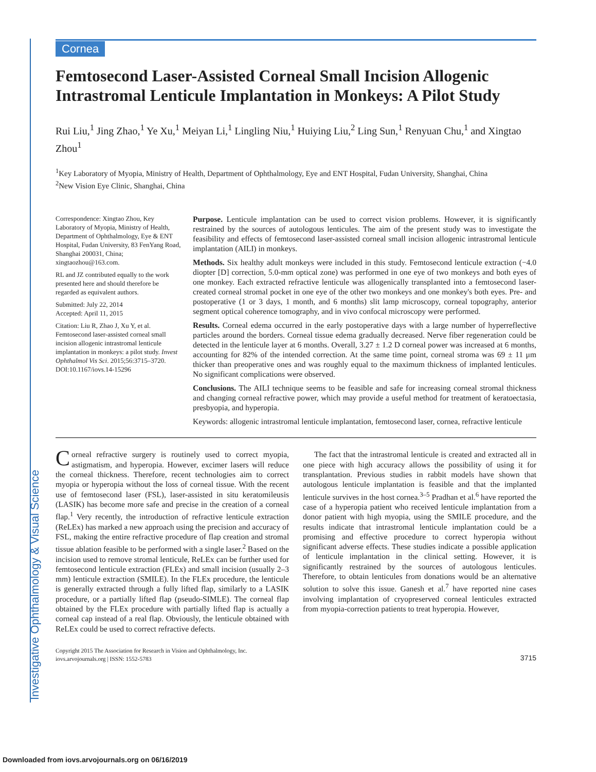Cornea
Femtosecond Laser-Assisted Corneal Small Incision Allogenic Intrastromal Lenticule Implantation in Monkeys: A Pilot Study
Rui Liu,<sup>1</sup> Jing Zhao,<sup>1</sup> Ye Xu,<sup>1</sup> Meiyan Li,<sup>1</sup> Lingling Niu,<sup>1</sup> Huiying Liu,<sup>2</sup> Ling Sun,<sup>1</sup> Renyuan Chu,<sup>1</sup> and Xingtao Zhou<sup>1</sup>
<sup>1</sup> Key Laboratory of Myopia, Ministry of Health, Department of Ophthalmology, Eye and ENT Hospital, Fudan University, Shanghai, China
<sup>2</sup> New Vision Eye Clinic, Shanghai, China
Correspondence: Xingtao Zhou, Key Laboratory of Myopia, Ministry of Health, Department of Ophthalmology, Eye & ENT Hospital, Fudan University, 83 FenYang Road, Shanghai 200031, China; xingtaozhou@163.com.
RL and JZ contributed equally to the work presented here and should therefore be regarded as equivalent authors.
Submitted: July 22, 2014
Accepted: April 11, 2015
Citation: Liu R, Zhao J, Xu Y, et al. Femtosecond laser-assisted corneal small incision allogenic intrastromal lenticule implantation in monkeys: a pilot study. Invest Ophthalmol Vis Sci. 2015;56:3715–3720. DOI:10.1167/iovs.14-15296
Purpose. Lenticule implantation can be used to correct vision problems. However, it is significantly restrained by the sources of autologous lenticules. The aim of the present study was to investigate the feasibility and effects of femtosecond laser-assisted corneal small incision allogenic intrastromal lenticule implantation (AILI) in monkeys.
Methods. Six healthy adult monkeys were included in this study. Femtosecond lenticule extraction (−4.0 diopter [D] correction, 5.0-mm optical zone) was performed in one eye of two monkeys and both eyes of one monkey. Each extracted refractive lenticule was allogenically transplanted into a femtosecond laser-created corneal stromal pocket in one eye of the other two monkeys and one monkey's both eyes. Pre- and postoperative (1 or 3 days, 1 month, and 6 months) slit lamp microscopy, corneal topography, anterior segment optical coherence tomography, and in vivo confocal microscopy were performed.
Results. Corneal edema occurred in the early postoperative days with a large number of hyperreflective particles around the borders. Corneal tissue edema gradually decreased. Nerve fiber regeneration could be detected in the lenticule layer at 6 months. Overall, 3.27 ± 1.2 D corneal power was increased at 6 months, accounting for 82% of the intended correction. At the same time point, corneal stroma was 69 ± 11 μm thicker than preoperative ones and was roughly equal to the maximum thickness of implanted lenticules. No significant complications were observed.
Conclusions. The AILI technique seems to be feasible and safe for increasing corneal stromal thickness and changing corneal refractive power, which may provide a useful method for treatment of keratoectasia, presbyopia, and hyperopia.
Keywords: allogenic intrastromal lenticule implantation, femtosecond laser, cornea, refractive lenticule
Corneal refractive surgery is routinely used to correct myopia, astigmatism, and hyperopia. However, excimer lasers will reduce the corneal thickness. Therefore, recent technologies aim to correct myopia or hyperopia without the loss of corneal tissue. With the recent use of femtosecond laser (FSL), laser-assisted in situ keratomileusis (LASIK) has become more safe and precise in the creation of a corneal flap.<sup>1</sup> Very recently, the introduction of refractive lenticule extraction (ReLEx) has marked a new approach using the precision and accuracy of FSL, making the entire refractive procedure of flap creation and stromal tissue ablation feasible to be performed with a single laser.<sup>2</sup> Based on the incision used to remove stromal lenticule, ReLEx can be further used for femtosecond lenticule extraction (FLEx) and small incision (usually 2–3 mm) lenticule extraction (SMILE). In the FLEx procedure, the lenticule is generally extracted through a fully lifted flap, similarly to a LASIK procedure, or a partially lifted flap (pseudo-SIMLE). The corneal flap obtained by the FLEx procedure with partially lifted flap is actually a corneal cap instead of a real flap. Obviously, the lenticule obtained with ReLEx could be used to correct refractive defects.
The fact that the intrastromal lenticule is created and extracted all in one piece with high accuracy allows the possibility of using it for transplantation. Previous studies in rabbit models have shown that autologous lenticule implantation is feasible and that the implanted lenticule survives in the host cornea.<sup>3–5</sup> Pradhan et al.<sup>6</sup> have reported the case of a hyperopia patient who received lenticule implantation from a donor patient with high myopia, using the SMILE procedure, and the results indicate that intrastromal lenticule implantation could be a promising and effective procedure to correct hyperopia without significant adverse effects. These studies indicate a possible application of lenticule implantation in the clinical setting. However, it is significantly restrained by the sources of autologous lenticules. Therefore, to obtain lenticules from donations would be an alternative solution to solve this issue. Ganesh et al.<sup>7</sup> have reported nine cases involving implantation of cryopreserved corneal lenticules extracted from myopia-correction patients to treat hyperopia. However,
Copyright 2015 The Association for Research in Vision and Ophthalmology, Inc.
iovs.arvojournals.org | ISSN: 1552-5783
3715
Investigative Ophthalmology & Visual Science
Downloaded from iovs.arvojournals.org on 06/16/2019